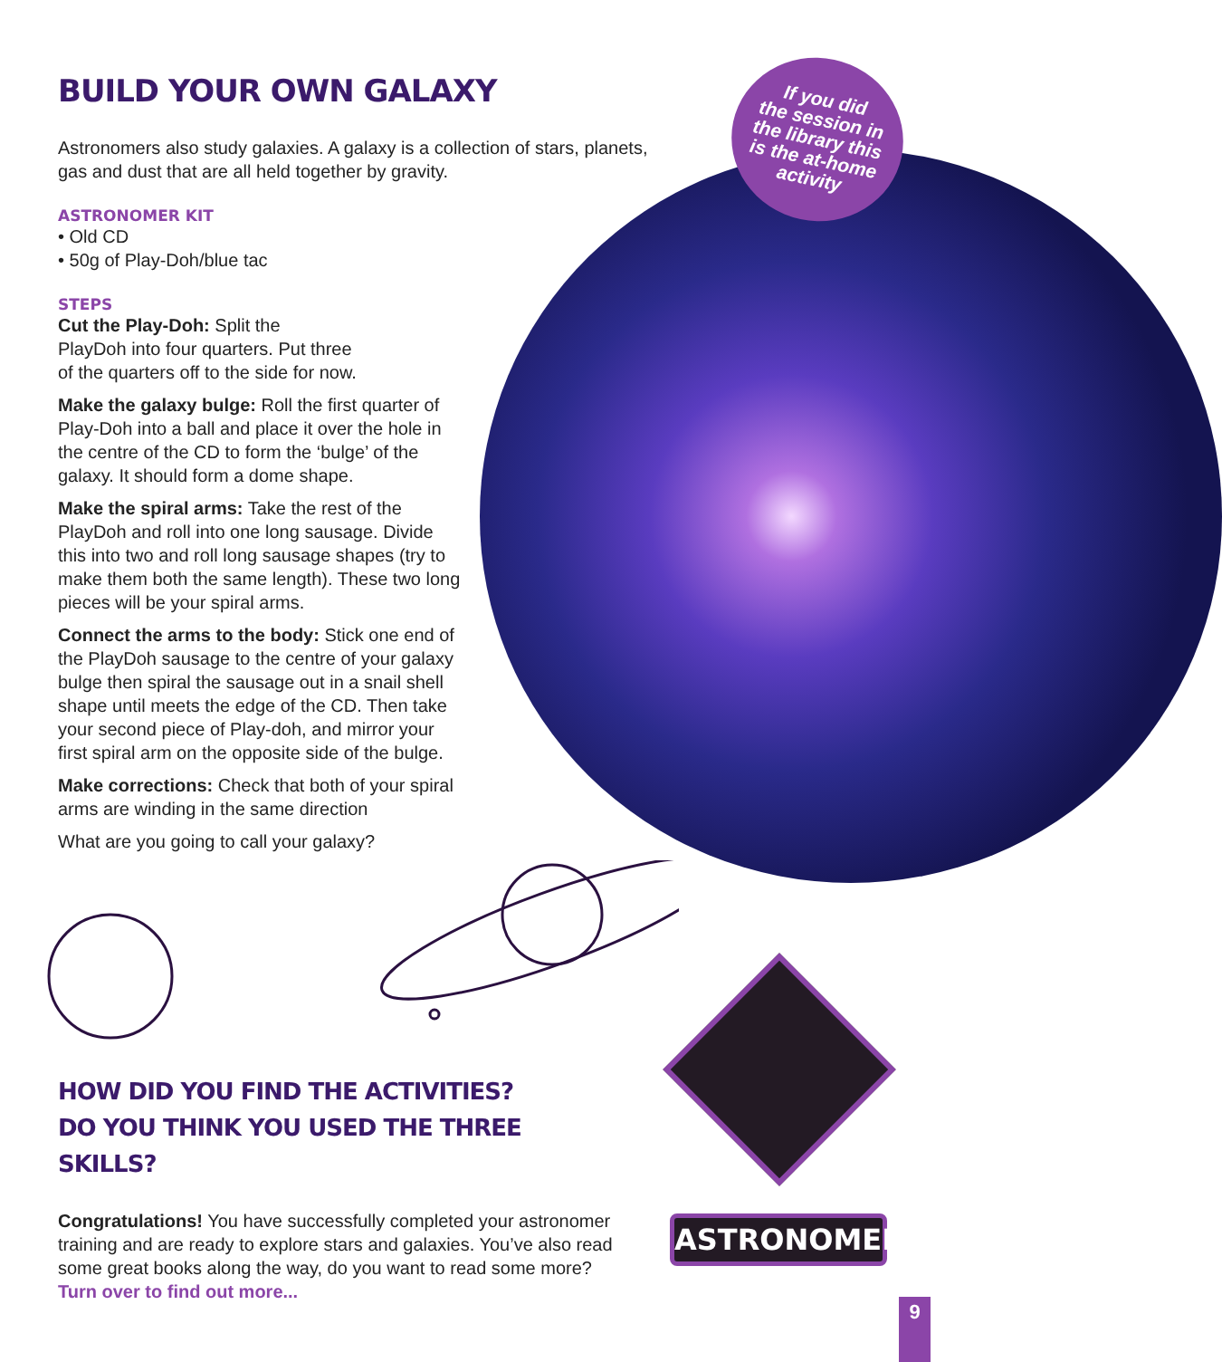If you did
the session in
the library this
is the at-home
activity
BUILD YOUR OWN GALAXY
Astronomers also study galaxies. A galaxy is a collection of stars, planets, gas and dust that are all held together by gravity.
ASTRONOMER KIT
• Old CD
• 50g of Play-Doh/blue tac
STEPS
Cut the Play-Doh: Split the
PlayDoh into four quarters. Put three
of the quarters off to the side for now.
Make the galaxy bulge: Roll the first quarter of Play-Doh into a ball and place it over the hole in the centre of the CD to form the ‘bulge’ of the galaxy. It should form a dome shape.
Make the spiral arms: Take the rest of the PlayDoh and roll into one long sausage. Divide this into two and roll long sausage shapes (try to make them both the same length). These two long pieces will be your spiral arms.
Connect the arms to the body: Stick one end of the PlayDoh sausage to the centre of your galaxy bulge then spiral the sausage out in a snail shell shape until meets the edge of the CD. Then take your second piece of Play-doh, and mirror your first spiral arm on the opposite side of the bulge.
Make corrections: Check that both of your spiral arms are winding in the same direction
What are you going to call your galaxy?
HOW DID YOU FIND THE ACTIVITIES?
DO YOU THINK YOU USED THE THREE SKILLS?
Congratulations! You have successfully completed your astronomer training and are ready to explore stars and galaxies. You’ve also read some great books along the way, do you want to read some more? Turn over to find out more...
ASTRONOMER
9